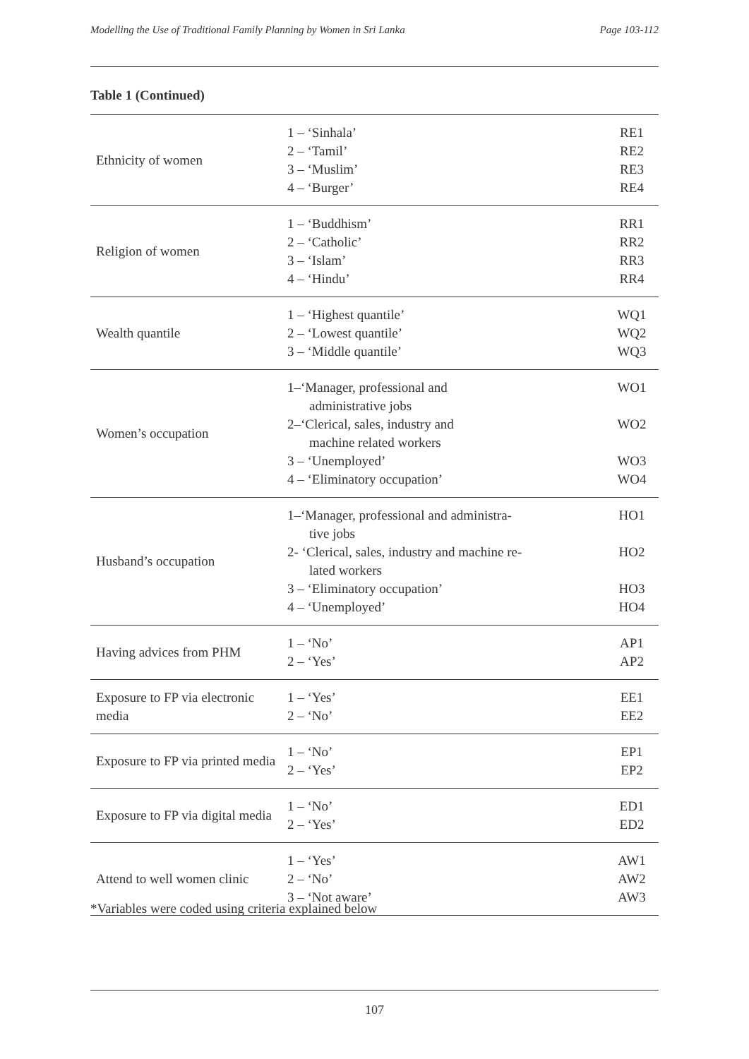Modelling the Use of Traditional Family Planning by Women in Sri Lanka Page 103-112
Table 1 (Continued)
| Ethnicity of women | 1 – ‘Sinhala’ 2 – ‘Tamil’ 3 – ‘Muslim’ 4 – ‘Burger’ | RE1 RE2 RE3 RE4 |
| Religion of women | 1 – ‘Buddhism’ 2 – ‘Catholic’ 3 – ‘Islam’ 4 – ‘Hindu’ | RR1 RR2 RR3 RR4 |
| Wealth quantile | 1 – ‘Highest quantile’ 2 – ‘Lowest quantile’ 3 – ‘Middle quantile’ | WQ1 WQ2 WQ3 |
| Women’s occupation | 1–‘Manager, professional and administrative jobs 2–‘Clerical, sales, industry and machine related workers 3 – ‘Unemployed’ 4 – ‘Eliminatory occupation’ | WO1 WO2 WO3 WO4 |
| Husband’s occupation | 1–‘Manager, professional and administra- tive jobs 2- ‘Clerical, sales, industry and machine re- lated workers 3 – ‘Eliminatory occupation’ 4 – ‘Unemployed’ | HO1 HO2 HO3 HO4 |
| Having advices from PHM | 1 – ‘No’ 2 – ‘Yes’ | AP1 AP2 |
| Exposure to FP via electronic media | 1 – ‘Yes’ 2 – ‘No’ | EE1 EE2 |
| Exposure to FP via printed media | 1 – ‘No’ 2 – ‘Yes’ | EP1 EP2 |
| Exposure to FP via digital media | 1 – ‘No’ 2 – ‘Yes’ | ED1 ED2 |
| Attend to well women clinic | 1 – ‘Yes’ 2 – ‘No’ 3 – ‘Not aware’ | AW1 AW2 AW3 |
*Variables were coded using criteria explained below
107